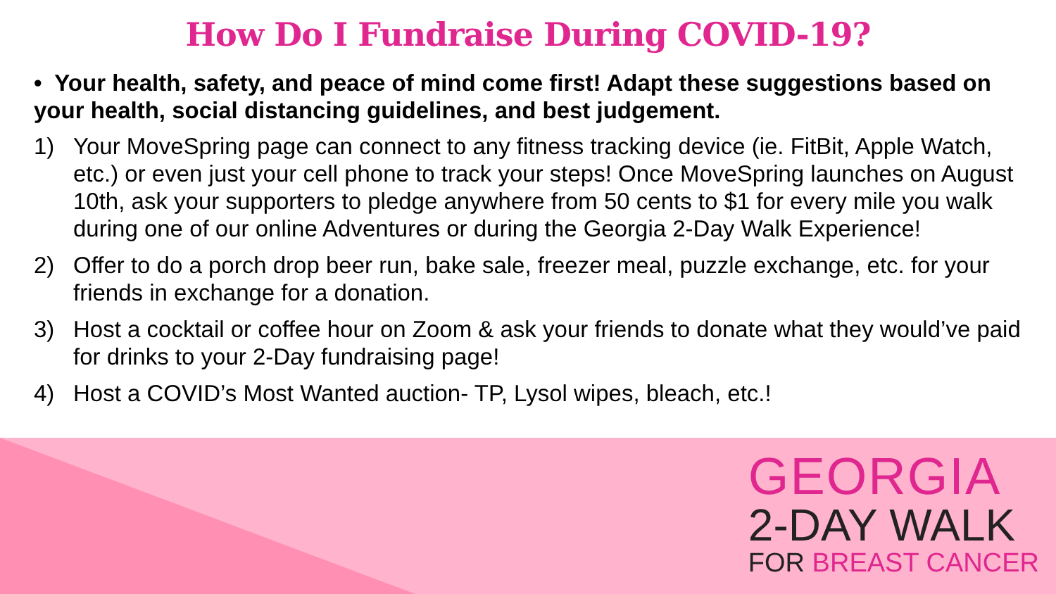How Do I Fundraise During COVID-19?
• Your health, safety, and peace of mind come first! Adapt these suggestions based on your health, social distancing guidelines, and best judgement.
1) Your MoveSpring page can connect to any fitness tracking device (ie. FitBit, Apple Watch, etc.) or even just your cell phone to track your steps! Once MoveSpring launches on August 10th, ask your supporters to pledge anywhere from 50 cents to $1 for every mile you walk during one of our online Adventures or during the Georgia 2-Day Walk Experience!
2) Offer to do a porch drop beer run, bake sale, freezer meal, puzzle exchange, etc. for your friends in exchange for a donation.
3) Host a cocktail or coffee hour on Zoom & ask your friends to donate what they would’ve paid for drinks to your 2-Day fundraising page!
4) Host a COVID’s Most Wanted auction- TP, Lysol wipes, bleach, etc.!
GEORGIA
2-DAY WALK
FOR BREAST CANCER